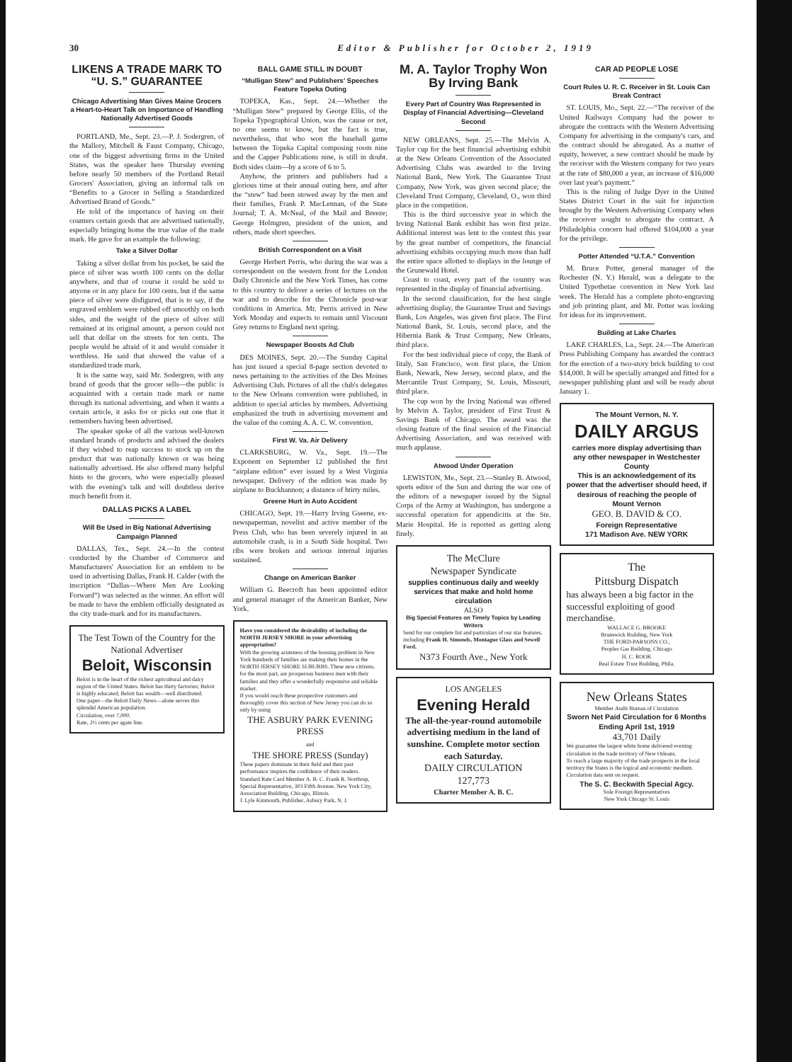30 Editor & Publisher for October 2, 1919
LIKENS A TRADE MARK TO “U. S.” GUARANTEE
Chicago Advertising Man Gives Maine Grocers a Heart-to-Heart Talk on Importance of Handling Nationally Advertised Goods
PORTLAND, Me., Sept. 23.—P. J. Sodergren, of the Mallory, Mitchell & Faust Company, Chicago, one of the biggest advertising firms in the United States, was the speaker here Thursday evening before nearly 50 members of the Portland Retail Grocers' Association, giving an informal talk on “Benefits to a Grocer in Selling a Standardized Advertised Brand of Goods.”
He told of the importance of having on their counters certain goods that are advertised nationally, especially bringing home the true value of the trade mark. He gave for an example the following:
Take a Silver Dollar
Taking a silver dollar from his pocket, he said the piece of silver was worth 100 cents on the dollar anywhere, and that of course it could be sold to anyone or in any place for 100 cents. but if the same piece of silver were disfigured, that is to say, if the engraved emblem were rubbed off smoothly on both sides, and the weight of the piece of silver still remained at its original amount, a person could not sell that dollar on the streets for ten cents. The people would be afraid of it and would consider it worthless. He said that showed the value of a standardized trade mark.
It is the same way, said Mr. Sodergren, with any brand of goods that the grocer sells—the public is acquainted with a certain trade mark or name through its national advertising, and when it wants a certain article, it asks for or picks out one that it remembers having been advertised.
The speaker spoke of all the various well-known standard brands of products and advised the dealers if they wished to reap success to stock up on the product that was nationally known or was being nationally advertised. He also offered many helpful hints to the grocers, who were especially pleased with the evening's talk and will doubtless derive much benefit from it.
DALLAS PICKS A LABEL
Will Be Used in Big National Advertising Campaign Planned
DALLAS, Tex., Sept. 24.—In the contest conducted by the Chamber of Commerce and Manufacturers' Association for an emblem to be used in advertising Dallas, Frank H. Calder (with the inscription “Dallas—Where Men Are Looking Forward”) was selected as the winner. An effort will be made to have the emblem officially designated as the city trade-mark and for its manufacturers.
The Test Town of the Country for the National Advertiser
Beloit, Wisconsin
Beloit is in the heart of the richest agricultural and dairy region of the United States. Beloit has thirty factories; Beloit is highly educated; Beloit has wealth—well distributed.
One paper—the Beloit Daily News—alone serves this splendid American population.
Circulation, over 7,000.
Rate, 2½ cents per agate line.
BALL GAME STILL IN DOUBT
“Mulligan Stew” and Publishers' Speeches Feature Topeka Outing
TOPEKA, Kas., Sept. 24.—Whether the “Mulligan Stew” prepared by George Ellis, of the Topeka Typographical Union, was the cause or not, no one seems to know, but the fact is true, nevertheless, that who won the baseball game between the Topeka Capital composing room nine and the Capper Publications nine, is still in doubt. Both sides claim—by a score of 6 to 5.
Anyhow, the printers and publishers had a glorious time at their annual outing here, and after the “stew” had been stowed away by the men and their families, Frank P. MacLennan, of the State Journal; T. A. McNeal, of the Mail and Breeze; George Holmgren, president of the union, and others, made short speeches.
British Correspondent on a Visit
George Herbert Perris, who during the war was a correspondent on the western front for the London Daily Chronicle and the New York Times, has come to this country to deliver a series of lectures on the war and to describe for the Chronicle post-war conditions in America. Mr. Perris arrived in New York Monday and expects to remain until Viscount Grey returns to England next spring.
Newspaper Boosts Ad Club
DES MOINES, Sept. 20.—The Sunday Capital has just issued a special 8-page section devoted to news pertaining to the activities of the Des Moines Advertising Club. Pictures of all the club's delegates to the New Orleans convention were published, in addition to special articles by members. Advertising emphasized the truth in advertising movement and the value of the coming A. A. C. W. convention.
First W. Va. Air Delivery
CLARKSBURG, W. Va., Sept. 19.—The Exponent on September 12 published the first “airplane edition” ever issued by a West Virginia newspaper. Delivery of the edition was made by airplane to Buckhannon; a distance of htirty miles.
Greene Hurt in Auto Accident
CHICAGO, Sept. 19.—Harry Irving Gseene, ex-newspaperman, novelist and active member of the Press Club, who has been severely injured in an automobile crash, is in a South Side hospital. Two ribs were broken and serious internal injuries sustained.
Change on American Banker
William G. Beecroft has been appointed editor and general manager of the American Banker, New York.
Have you considered the desirability of including the NORTH JERSEY SHORE in your advertising appropriation?
With the growing acuteness of the housing problem in New York hundreds of families are making their homes in the NORTH JERSEY SHORE SUBURBS. These new citizens, for the most part, are prosperous business men with their families and they offer a wonderfully responsive and reliable market.
If you would reach these prospective customers and thoroughly cover this section of New Jersey you can do so only by using
THE ASBURY PARK EVENING PRESS
and
THE SHORE PRESS (Sunday)
These papers dominate in their field and their past performance inspires the confidence of their readers.
Standard Rate Card Member A. B. C. Frank R. Northrup, Special Representative, 303 Fifth Avenue, New York City, Association Building, Chicago, Illinois.
J. Lyle Kinmouth, Publisher, Asbury Park, N. J.
M. A. Taylor Trophy Won By Irving Bank
Every Part of Country Was Represented in Display of Financial Advertising—Cleveland Second
NEW ORLEANS, Sept. 25.—The Melvin A. Taylor cup for the best financial advertising exhibit at the New Orleans Convention of the Associated Advertising Clubs was awarded to the Irving National Bank, New York. The Guarantee Trust Company, New York, was given second place; the Cleveland Trust Company, Cleveland, O., won third place in the competition.
This is the third successive year in which the Irving National Bank exhibit has won first prize. Additional interest was lent to the contest this year by the great number of competitors, the financial advertising exhibits occupying much more than half the entire space allotted to displays in the lounge of the Grunewald Hotel.
Coast to coast, every part of the country was represented in the display of financial advertising.
In the second classification, for the best single advertising display, the Guarantee Trust and Savings Bank, Los Angeles, was given first place. The First National Bank, St. Louis, second place, and the Hibernia Bank & Trust Company, New Orleans, third place.
For the best individual piece of copy, the Bank of Iitaly, San Francisco, won first place, the Union Bank, Newark, New Jersey, second place, and the Mercantile Trust Company, St. Louis, Missouri, third place.
The cup won by the Irving National was offered by Melvin A. Taylor, president of First Trust & Savings Bank of Chicago. The award was the closing feature of the final session of the Financial Advertising Association, and was received with much applause.
Atwood Under Operation
LEWISTON, Me., Sept. 23.—Stanley B. Atwood, sports editor of the Sun and during the war one of the editors of a newspaper issued by the Signal Corps of the Army at Washington, has undergone a successful operation for appendicitis at the Ste. Marie Hospital. He is reported as getting along finely.
The McClure
Newspaper Syndicate
supplies continuous daily and weekly services that make and hold home circulation
ALSO
Big Special Features on Timely Topics by Leading Writers
Send for our complete list and particulars of our star features, including Frank H. Simonds, Montague Glass and Sewell Ford.
N373 Fourth Ave., New York
LOS ANGELES
Evening Herald
The all-the-year-round automobile advertising medium in the land of sunshine. Complete motor section each Saturday.
DAILY CIRCULATION
127,773
Charter Member A. B. C.
CAR AD PEOPLE LOSE
Court Rules U. R. C. Receiver in St. Louis Can Break Contract
ST. LOUIS, Mo., Sept. 22.—“The receiver of the United Railways Company had the power to abrogate the contracts with the Western Advertising Company for advertising in the company's cars, and the contract should be abrogated. As a matter of equity, however, a new contract should be made by the receiver with the Western company for two years at the rate of $80,000 a year, an increase of $16,000 over last year's payment.”
This is the ruling of Judge Dyer in the United States District Court in the suit for injunction brought by the Western Advertising Company when the receiver sought to abrogate the contract. A Philadelphia concern had offered $104,000 a year for the privilege.
Potter Attended “U.T.A.” Convention
M. Bruce Potter, general manager of the Rochester (N. Y.) Herald, was a delegate to the United Typothetae convention in New York last week. The Herald has a complete photo-engraving and job printing plant, and Mr. Potter was looking for ideas for its improvement.
Building at Lake Charles
LAKE CHARLES, La., Sept. 24.—The American Press Publishing Company has awarded the contract for the erection of a two-story brick building to cost $14,000. It will be specially arranged and fitted for a newspaper publishing plant and will be ready about January 1.
The Mount Vernon, N. Y.
DAILY ARGUS
carries more display advertising than any other newspaper in Westchester County
This is an acknowledgement of its power that the advertiser should heed, if desirous of reaching the people of Mount Vernon
GEO. B. DAVID & CO.
Foreign Representative
171 Madison Ave. NEW YORK
The
Pittsburg Dispatch
has always been a big factor in the successful exploiting of good merchandise.
WALLACE G. BROOKE
Brunswick Building, New York
THE FORD-PARSONS CO.,
Peoples Gas Building, Chicago
H. C. ROOK
Real Estate Trust Building, Phila.
New Orleans States
Member Audit Bureau of Circulation
Sworn Net Paid Circulation for 6 Months Ending April 1st, 1919
43,701 Daily
We guarantee the largest white home delivered evening circulation in the trade territory of New Orleans.
To reach a large majority of the trade prospects in the local territory the States is the logical and economic medium.
Circulation data sent on request.
The S. C. Beckwith Special Agcy.
Sole Foreign Representatives
New York Chicago St. Louis